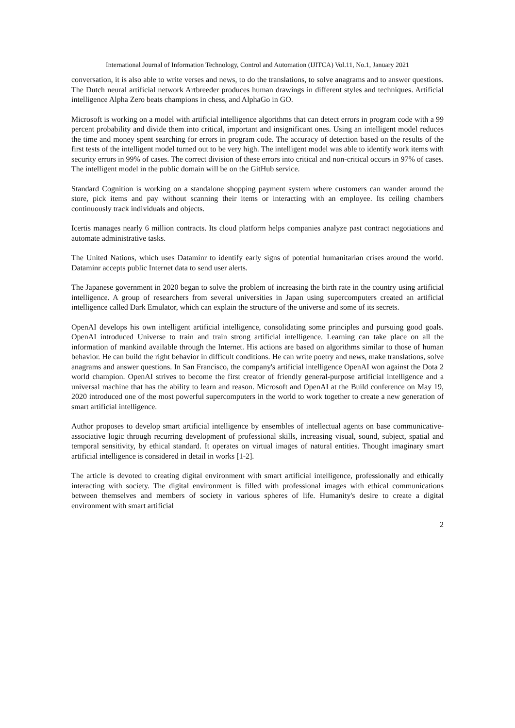International Journal of Information Technology, Control and Automation (IJITCA) Vol.11, No.1, January 2021
conversation, it is also able to write verses and news, to do the translations, to solve anagrams and to answer questions. The Dutch neural artificial network Artbreeder produces human drawings in different styles and techniques. Artificial intelligence Alpha Zero beats champions in chess, and AlphaGo in GO.
Microsoft is working on a model with artificial intelligence algorithms that can detect errors in program code with a 99 percent probability and divide them into critical, important and insignificant ones. Using an intelligent model reduces the time and money spent searching for errors in program code. The accuracy of detection based on the results of the first tests of the intelligent model turned out to be very high. The intelligent model was able to identify work items with security errors in 99% of cases. The correct division of these errors into critical and non-critical occurs in 97% of cases. The intelligent model in the public domain will be on the GitHub service.
Standard Cognition is working on a standalone shopping payment system where customers can wander around the store, pick items and pay without scanning their items or interacting with an employee. Its ceiling chambers continuously track individuals and objects.
Icertis manages nearly 6 million contracts. Its cloud platform helps companies analyze past contract negotiations and automate administrative tasks.
The United Nations, which uses Dataminr to identify early signs of potential humanitarian crises around the world. Dataminr accepts public Internet data to send user alerts.
The Japanese government in 2020 began to solve the problem of increasing the birth rate in the country using artificial intelligence. A group of researchers from several universities in Japan using supercomputers created an artificial intelligence called Dark Emulator, which can explain the structure of the universe and some of its secrets.
OpenAI develops his own intelligent artificial intelligence, consolidating some principles and pursuing good goals. OpenAI introduced Universe to train and train strong artificial intelligence. Learning can take place on all the information of mankind available through the Internet. His actions are based on algorithms similar to those of human behavior. He can build the right behavior in difficult conditions. He can write poetry and news, make translations, solve anagrams and answer questions. In San Francisco, the company's artificial intelligence OpenAI won against the Dota 2 world champion. OpenAI strives to become the first creator of friendly general-purpose artificial intelligence and a universal machine that has the ability to learn and reason. Microsoft and OpenAI at the Build conference on May 19, 2020 introduced one of the most powerful supercomputers in the world to work together to create a new generation of smart artificial intelligence.
Author proposes to develop smart artificial intelligence by ensembles of intellectual agents on base communicative-associative logic through recurring development of professional skills, increasing visual, sound, subject, spatial and temporal sensitivity, by ethical standard. It operates on virtual images of natural entities. Thought imaginary smart artificial intelligence is considered in detail in works [1-2].
The article is devoted to creating digital environment with smart artificial intelligence, professionally and ethically interacting with society. The digital environment is filled with professional images with ethical communications between themselves and members of society in various spheres of life. Humanity's desire to create a digital environment with smart artificial
2